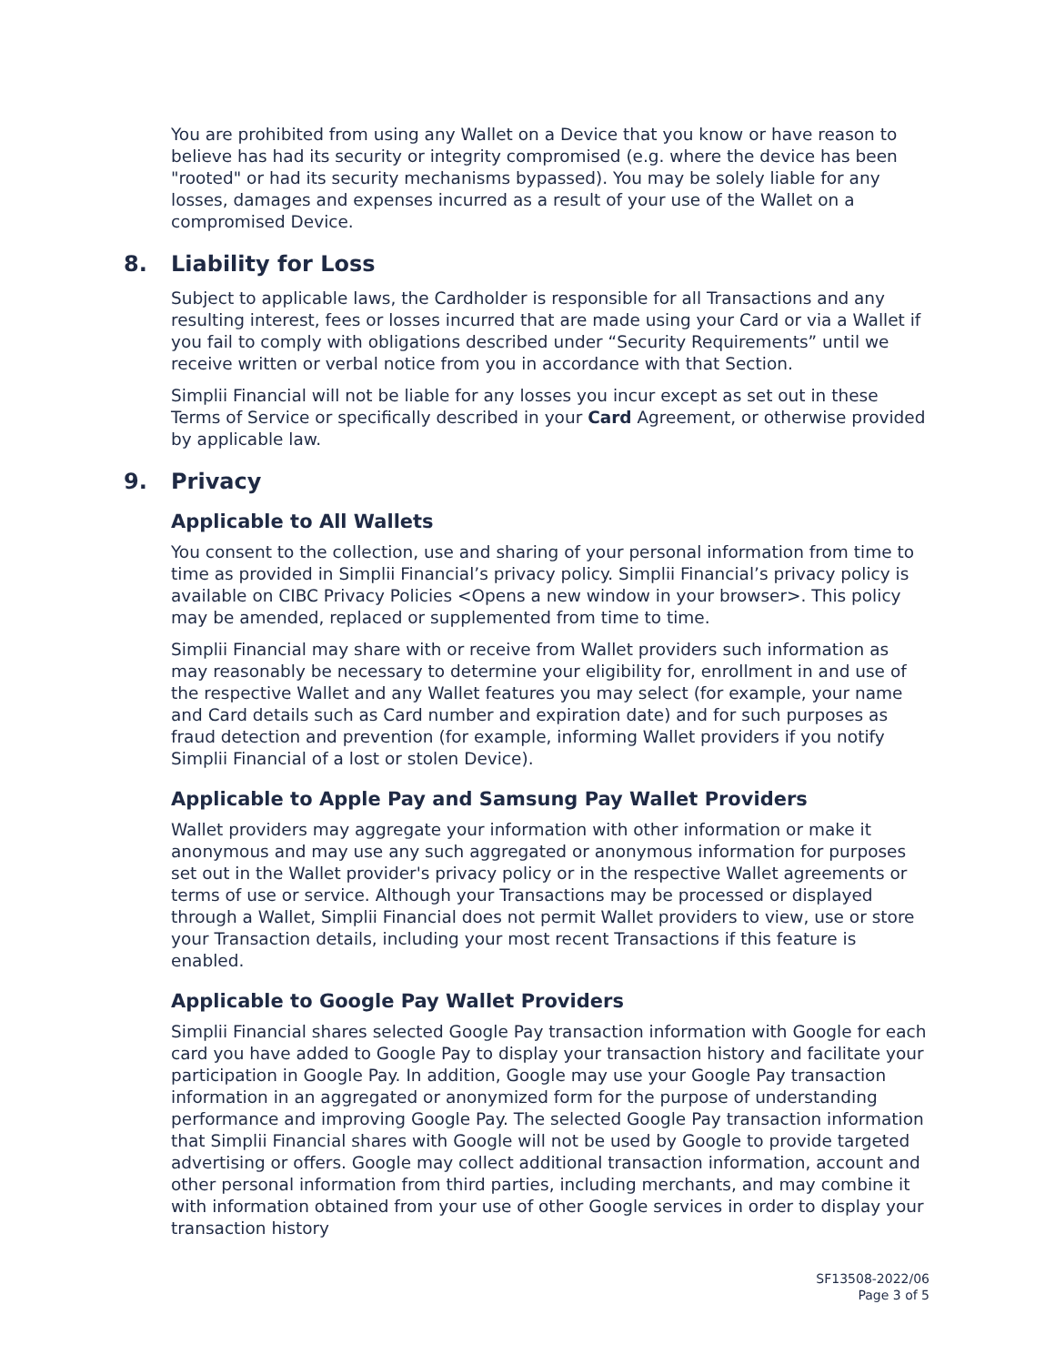You are prohibited from using any Wallet on a Device that you know or have reason to believe has had its security or integrity compromised (e.g. where the device has been "rooted" or had its security mechanisms bypassed). You may be solely liable for any losses, damages and expenses incurred as a result of your use of the Wallet on a compromised Device.
8. Liability for Loss
Subject to applicable laws, the Cardholder is responsible for all Transactions and any resulting interest, fees or losses incurred that are made using your Card or via a Wallet if you fail to comply with obligations described under “Security Requirements” until we receive written or verbal notice from you in accordance with that Section.
Simplii Financial will not be liable for any losses you incur except as set out in these Terms of Service or specifically described in your Card Agreement, or otherwise provided by applicable law.
9. Privacy
Applicable to All Wallets
You consent to the collection, use and sharing of your personal information from time to time as provided in Simplii Financial’s privacy policy. Simplii Financial’s privacy policy is available on CIBC Privacy Policies <Opens a new window in your browser>. This policy may be amended, replaced or supplemented from time to time.
Simplii Financial may share with or receive from Wallet providers such information as may reasonably be necessary to determine your eligibility for, enrollment in and use of the respective Wallet and any Wallet features you may select (for example, your name and Card details such as Card number and expiration date) and for such purposes as fraud detection and prevention (for example, informing Wallet providers if you notify Simplii Financial of a lost or stolen Device).
Applicable to Apple Pay and Samsung Pay Wallet Providers
Wallet providers may aggregate your information with other information or make it anonymous and may use any such aggregated or anonymous information for purposes set out in the Wallet provider's privacy policy or in the respective Wallet agreements or terms of use or service. Although your Transactions may be processed or displayed through a Wallet, Simplii Financial does not permit Wallet providers to view, use or store your Transaction details, including your most recent Transactions if this feature is enabled.
Applicable to Google Pay Wallet Providers
Simplii Financial shares selected Google Pay transaction information with Google for each card you have added to Google Pay to display your transaction history and facilitate your participation in Google Pay. In addition, Google may use your Google Pay transaction information in an aggregated or anonymized form for the purpose of understanding performance and improving Google Pay. The selected Google Pay transaction information that Simplii Financial shares with Google will not be used by Google to provide targeted advertising or offers. Google may collect additional transaction information, account and other personal information from third parties, including merchants, and may combine it with information obtained from your use of other Google services in order to display your transaction history
SF13508-2022/06
Page 3 of 5